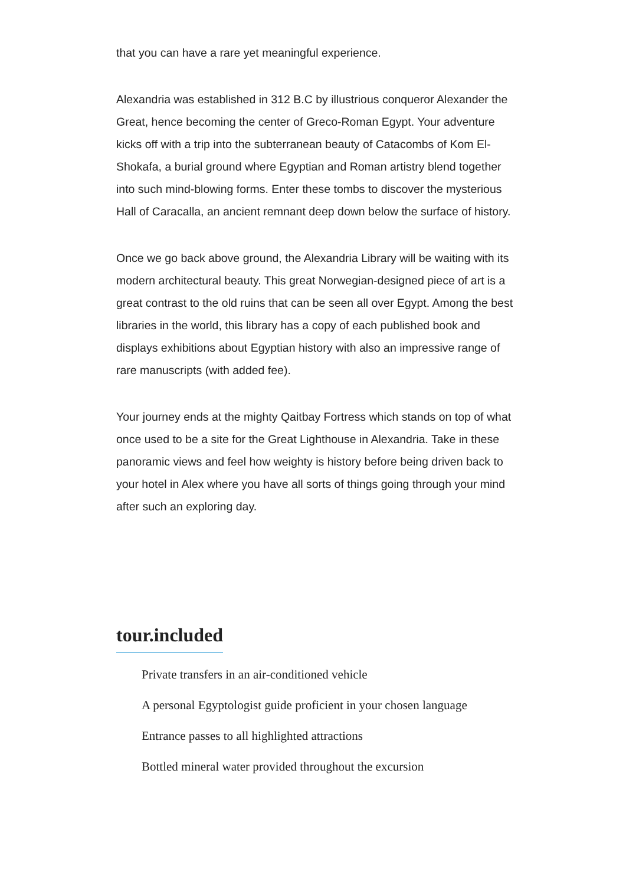that you can have a rare yet meaningful experience.
Alexandria was established in 312 B.C by illustrious conqueror Alexander the Great, hence becoming the center of Greco-Roman Egypt. Your adventure kicks off with a trip into the subterranean beauty of Catacombs of Kom El-Shokafa, a burial ground where Egyptian and Roman artistry blend together into such mind-blowing forms. Enter these tombs to discover the mysterious Hall of Caracalla, an ancient remnant deep down below the surface of history.
Once we go back above ground, the Alexandria Library will be waiting with its modern architectural beauty. This great Norwegian-designed piece of art is a great contrast to the old ruins that can be seen all over Egypt. Among the best libraries in the world, this library has a copy of each published book and displays exhibitions about Egyptian history with also an impressive range of rare manuscripts (with added fee).
Your journey ends at the mighty Qaitbay Fortress which stands on top of what once used to be a site for the Great Lighthouse in Alexandria. Take in these panoramic views and feel how weighty is history before being driven back to your hotel in Alex where you have all sorts of things going through your mind after such an exploring day.
tour.included
Private transfers in an air-conditioned vehicle
A personal Egyptologist guide proficient in your chosen language
Entrance passes to all highlighted attractions
Bottled mineral water provided throughout the excursion